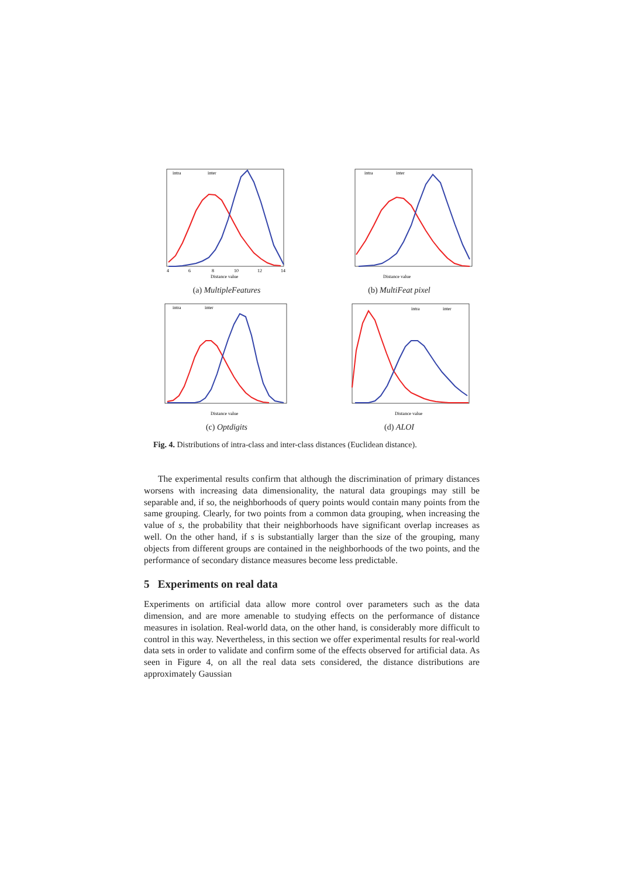intra
inter
4
6
8
10
12
14
Distance value
(a) MultipleFeatures
intra
inter
Distance value
(b) MultiFeat pixel
intra
inter
Distance value
(c) Optdigits
intra
inter
Distance value
(d) ALOI
Fig. 4. Distributions of intra-class and inter-class distances (Euclidean distance).
The experimental results confirm that although the discrimination of primary distances worsens with increasing data dimensionality, the natural data groupings may still be separable and, if so, the neighborhoods of query points would contain many points from the same grouping. Clearly, for two points from a common data grouping, when increasing the value of s, the probability that their neighborhoods have significant overlap increases as well. On the other hand, if s is substantially larger than the size of the grouping, many objects from different groups are contained in the neighborhoods of the two points, and the performance of secondary distance measures become less predictable.
5 Experiments on real data
Experiments on artificial data allow more control over parameters such as the data dimension, and are more amenable to studying effects on the performance of distance measures in isolation. Real-world data, on the other hand, is considerably more difficult to control in this way. Nevertheless, in this section we offer experimental results for real-world data sets in order to validate and confirm some of the effects observed for artificial data. As seen in Figure 4, on all the real data sets considered, the distance distributions are approximately Gaussian